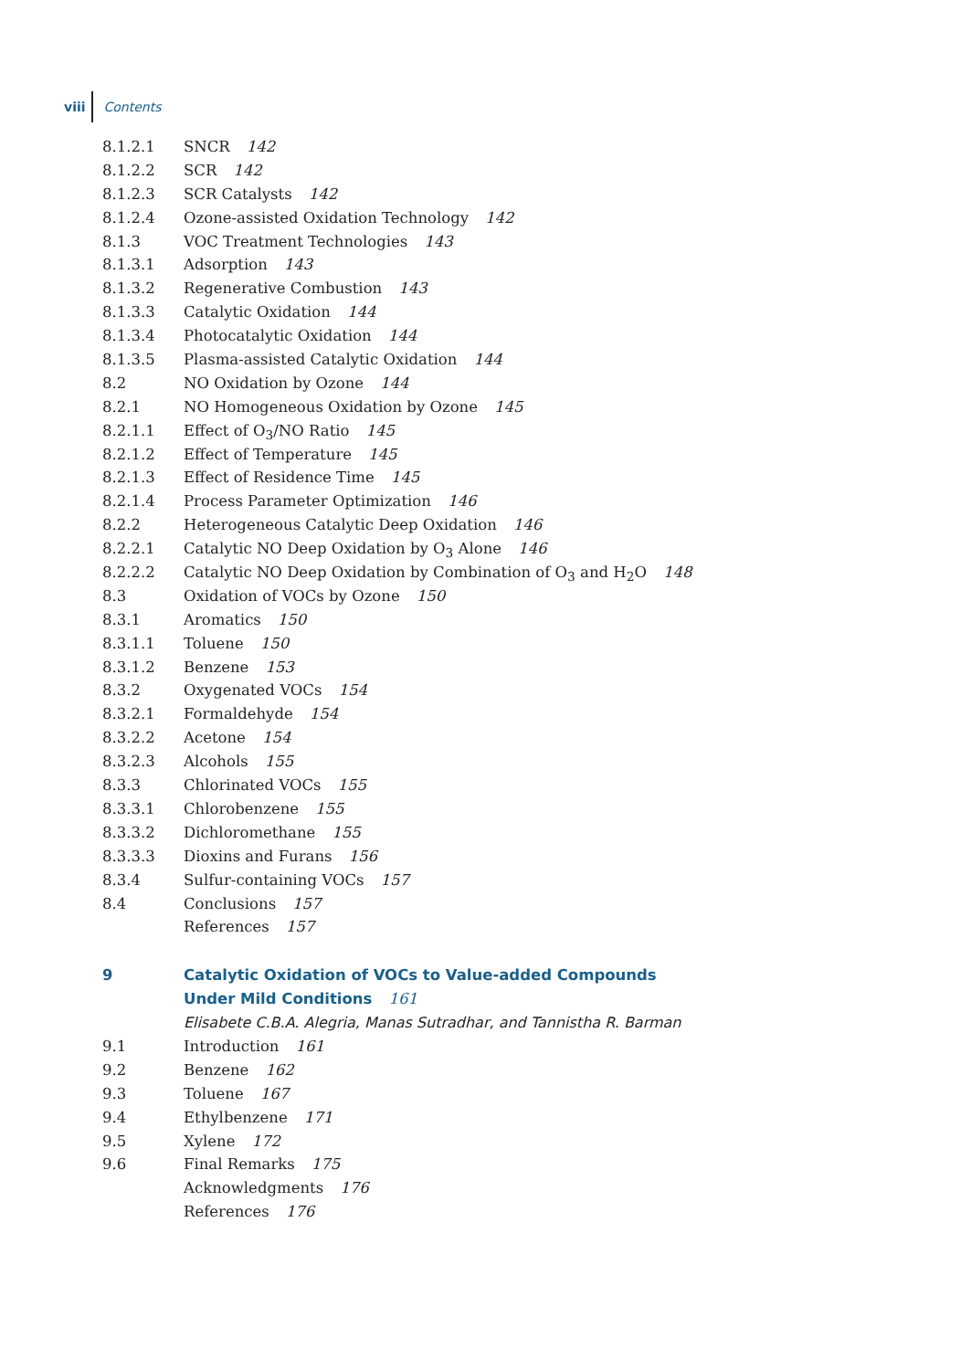viii Contents
8.1.2.1 SNCR 142
8.1.2.2 SCR 142
8.1.2.3 SCR Catalysts 142
8.1.2.4 Ozone-assisted Oxidation Technology 142
8.1.3 VOC Treatment Technologies 143
8.1.3.1 Adsorption 143
8.1.3.2 Regenerative Combustion 143
8.1.3.3 Catalytic Oxidation 144
8.1.3.4 Photocatalytic Oxidation 144
8.1.3.5 Plasma-assisted Catalytic Oxidation 144
8.2 NO Oxidation by Ozone 144
8.2.1 NO Homogeneous Oxidation by Ozone 145
8.2.1.1 Effect of O<sub>3</sub>/NO Ratio 145
8.2.1.2 Effect of Temperature 145
8.2.1.3 Effect of Residence Time 145
8.2.1.4 Process Parameter Optimization 146
8.2.2 Heterogeneous Catalytic Deep Oxidation 146
8.2.2.1 Catalytic NO Deep Oxidation by O<sub>3</sub> Alone 146
8.2.2.2 Catalytic NO Deep Oxidation by Combination of O<sub>3</sub> and H<sub>2</sub>O 148
8.3 Oxidation of VOCs by Ozone 150
8.3.1 Aromatics 150
8.3.1.1 Toluene 150
8.3.1.2 Benzene 153
8.3.2 Oxygenated VOCs 154
8.3.2.1 Formaldehyde 154
8.3.2.2 Acetone 154
8.3.2.3 Alcohols 155
8.3.3 Chlorinated VOCs 155
8.3.3.1 Chlorobenzene 155
8.3.3.2 Dichloromethane 155
8.3.3.3 Dioxins and Furans 156
8.3.4 Sulfur-containing VOCs 157
8.4 Conclusions 157
References 157
9 Catalytic Oxidation of VOCs to Value-added Compounds
Under Mild Conditions 161
Elisabete C.B.A. Alegria, Manas Sutradhar, and Tannistha R. Barman
9.1 Introduction 161
9.2 Benzene 162
9.3 Toluene 167
9.4 Ethylbenzene 171
9.5 Xylene 172
9.6 Final Remarks 175
Acknowledgments 176
References 176